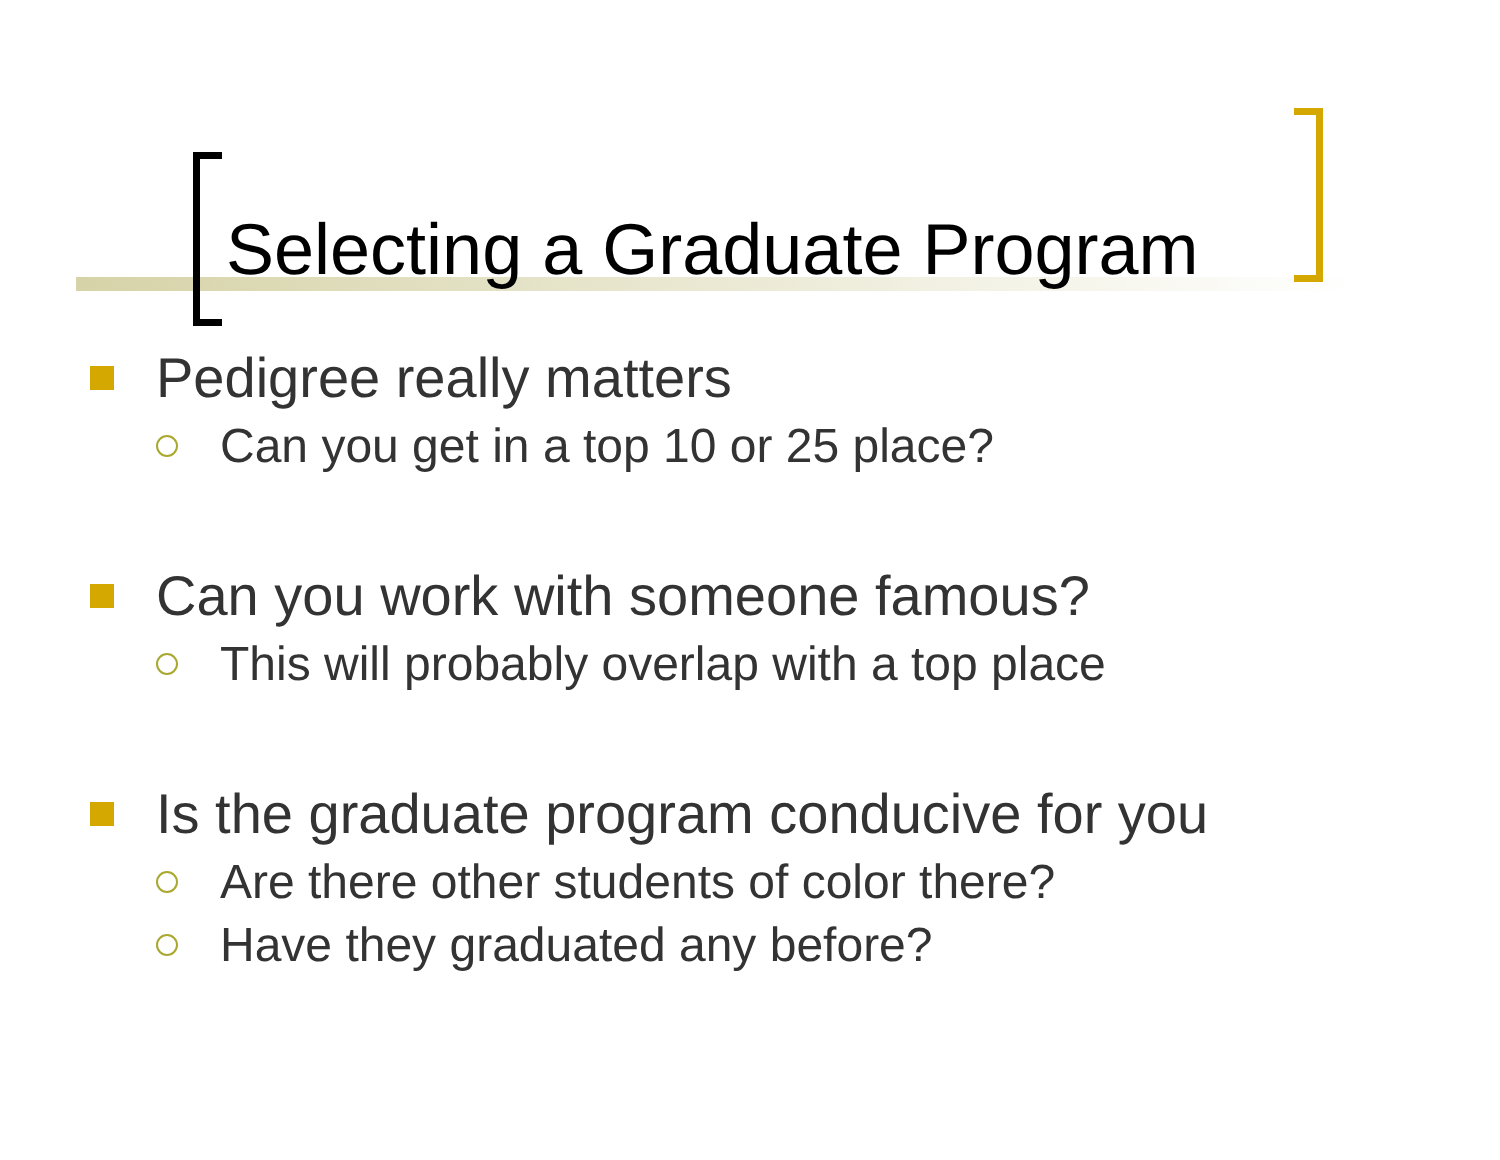Selecting a Graduate Program
Pedigree really matters
Can you get in a top 10 or 25 place?
Can you work with someone famous?
This will probably overlap with a top place
Is the graduate program conducive for you
Are there other students of color there?
Have they graduated any before?